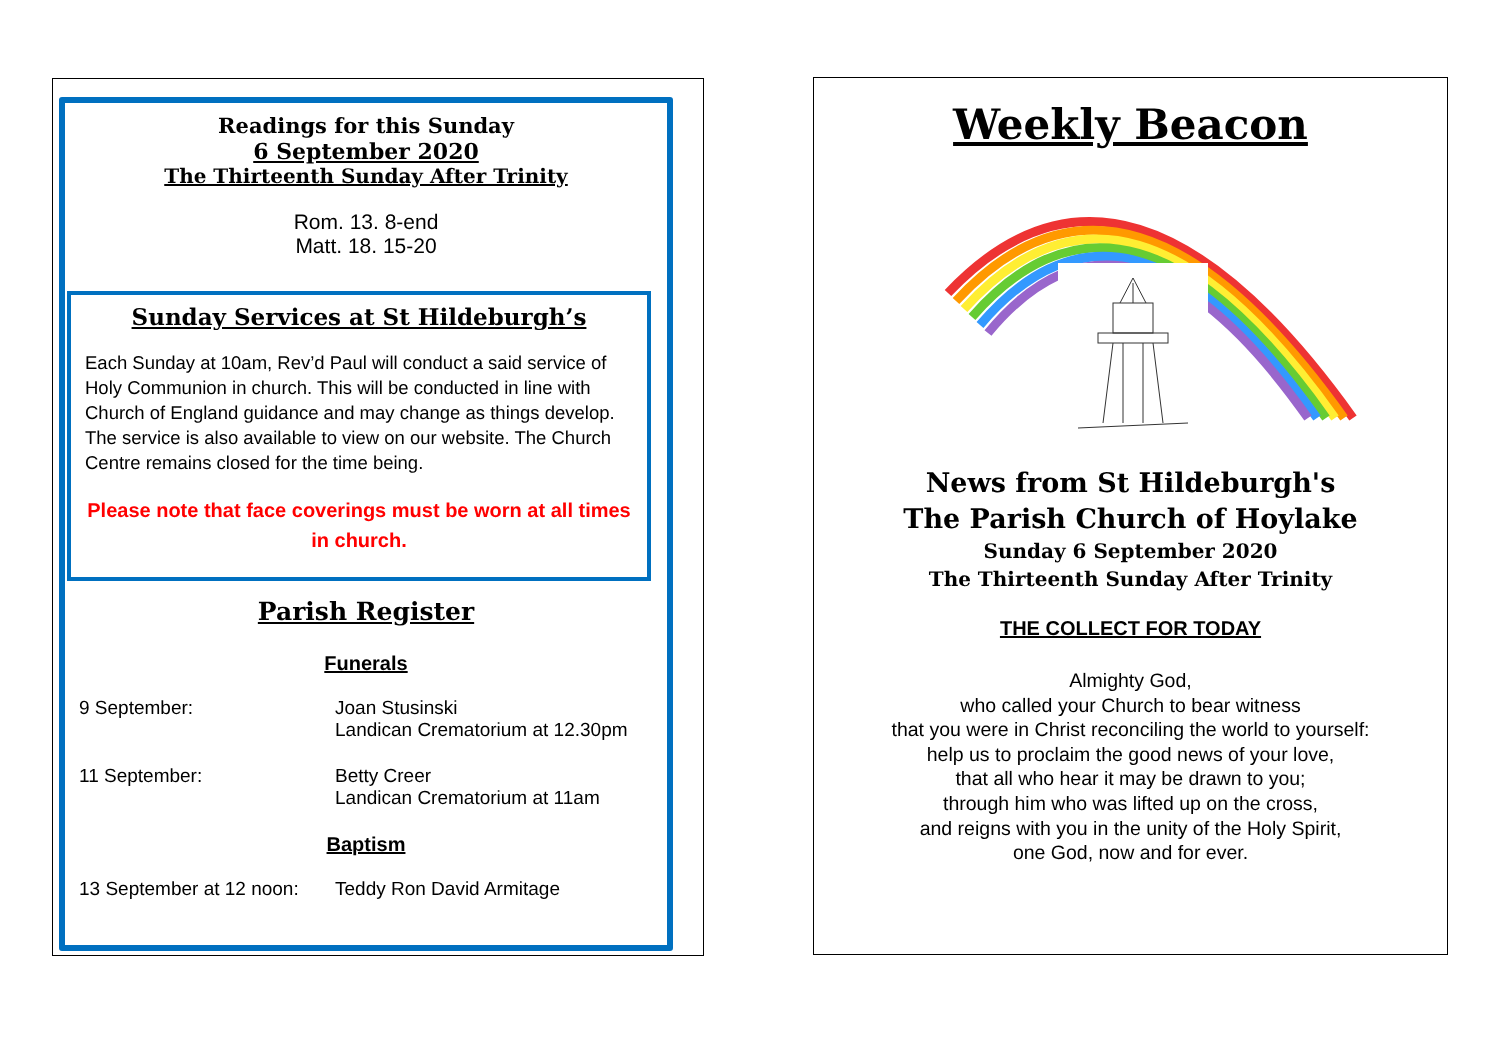Readings for this Sunday
6 September 2020
The Thirteenth Sunday After Trinity
Rom. 13. 8-end
Matt. 18. 15-20
Sunday Services at St Hildeburgh’s
Each Sunday at 10am, Rev’d Paul will conduct a said service of Holy Communion in church. This will be conducted in line with Church of England guidance and may change as things develop. The service is also available to view on our website. The Church Centre remains closed for the time being.
Please note that face coverings must be worn at all times in church.
Parish Register
Funerals
9 September: Joan Stusinski
Landican Crematorium at 12.30pm
11 September: Betty Creer
Landican Crematorium at 11am
Baptism
13 September at 12 noon:
Teddy Ron David Armitage
Weekly Beacon
News from St Hildeburgh's
The Parish Church of Hoylake
Sunday 6 September 2020
The Thirteenth Sunday After Trinity
THE COLLECT FOR TODAY
Almighty God,
who called your Church to bear witness
that you were in Christ reconciling the world to yourself:
help us to proclaim the good news of your love,
that all who hear it may be drawn to you;
through him who was lifted up on the cross,
and reigns with you in the unity of the Holy Spirit,
one God, now and for ever.